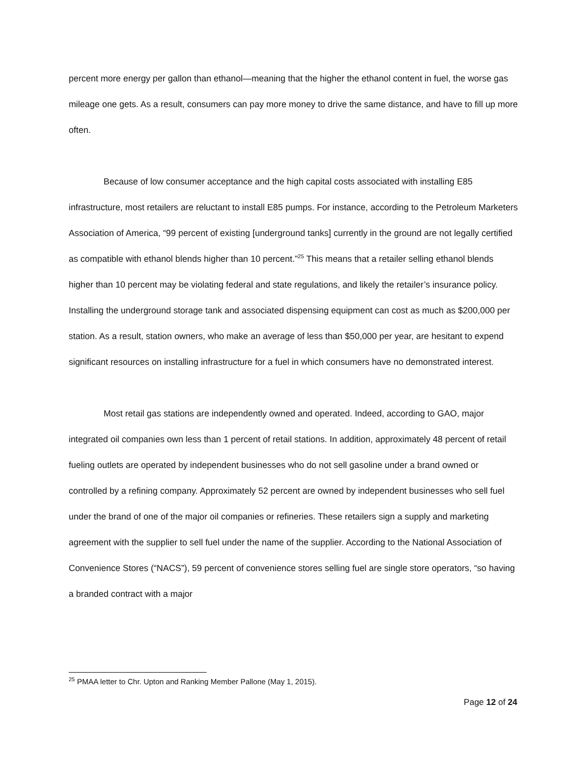percent more energy per gallon than ethanol—meaning that the higher the ethanol content in fuel, the worse gas mileage one gets. As a result, consumers can pay more money to drive the same distance, and have to fill up more often.
Because of low consumer acceptance and the high capital costs associated with installing E85 infrastructure, most retailers are reluctant to install E85 pumps. For instance, according to the Petroleum Marketers Association of America, “99 percent of existing [underground tanks] currently in the ground are not legally certified as compatible with ethanol blends higher than 10 percent.”<sup>25</sup> This means that a retailer selling ethanol blends higher than 10 percent may be violating federal and state regulations, and likely the retailer’s insurance policy. Installing the underground storage tank and associated dispensing equipment can cost as much as $200,000 per station. As a result, station owners, who make an average of less than $50,000 per year, are hesitant to expend significant resources on installing infrastructure for a fuel in which consumers have no demonstrated interest.
Most retail gas stations are independently owned and operated. Indeed, according to GAO, major integrated oil companies own less than 1 percent of retail stations. In addition, approximately 48 percent of retail fueling outlets are operated by independent businesses who do not sell gasoline under a brand owned or controlled by a refining company. Approximately 52 percent are owned by independent businesses who sell fuel under the brand of one of the major oil companies or refineries. These retailers sign a supply and marketing agreement with the supplier to sell fuel under the name of the supplier. According to the National Association of Convenience Stores (“NACS”), 59 percent of convenience stores selling fuel are single store operators, “so having a branded contract with a major
<sup>25</sup> PMAA letter to Chr. Upton and Ranking Member Pallone (May 1, 2015).
Page 12 of 24